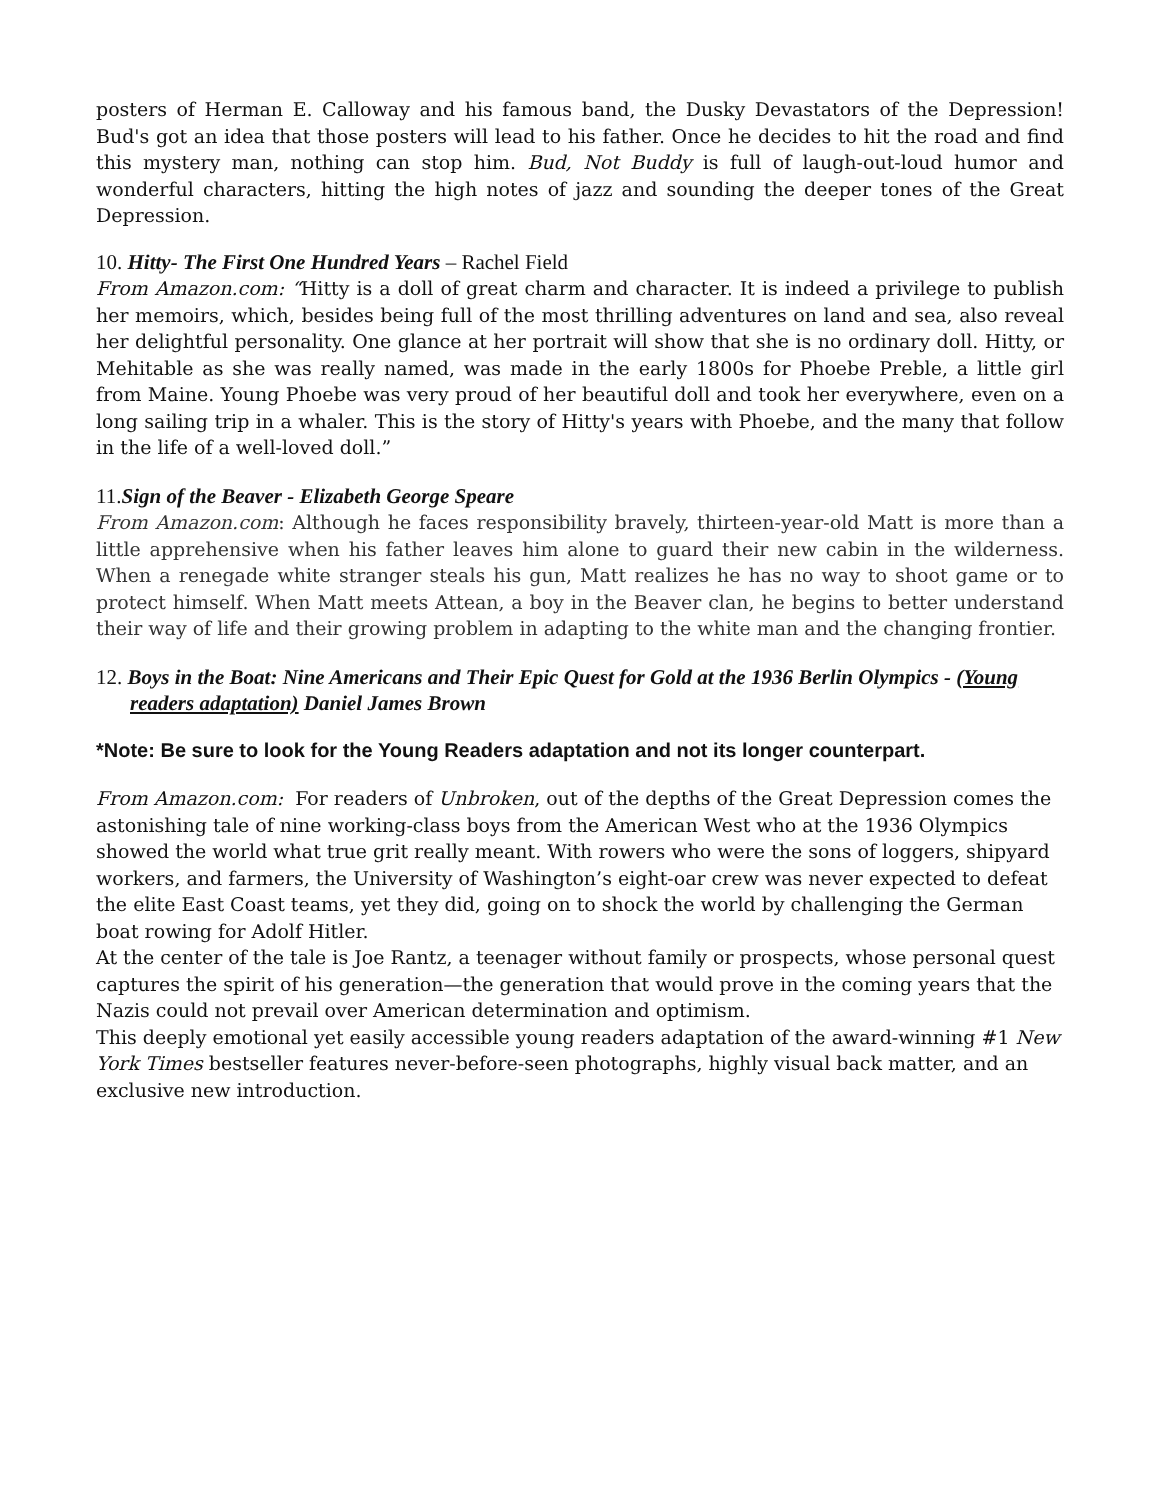posters of Herman E. Calloway and his famous band, the Dusky Devastators of the Depression! Bud's got an idea that those posters will lead to his father. Once he decides to hit the road and find this mystery man, nothing can stop him. Bud, Not Buddy is full of laugh-out-loud humor and wonderful characters, hitting the high notes of jazz and sounding the deeper tones of the Great Depression.
10. Hitty- The First One Hundred Years – Rachel Field
From Amazon.com: “Hitty is a doll of great charm and character. It is indeed a privilege to publish her memoirs, which, besides being full of the most thrilling adventures on land and sea, also reveal her delightful personality. One glance at her portrait will show that she is no ordinary doll. Hitty, or Mehitable as she was really named, was made in the early 1800s for Phoebe Preble, a little girl from Maine. Young Phoebe was very proud of her beautiful doll and took her everywhere, even on a long sailing trip in a whaler. This is the story of Hitty's years with Phoebe, and the many that follow in the life of a well-loved doll.”
11.Sign of the Beaver - Elizabeth George Speare
From Amazon.com: Although he faces responsibility bravely, thirteen-year-old Matt is more than a little apprehensive when his father leaves him alone to guard their new cabin in the wilderness. When a renegade white stranger steals his gun, Matt realizes he has no way to shoot game or to protect himself. When Matt meets Attean, a boy in the Beaver clan, he begins to better understand their way of life and their growing problem in adapting to the white man and the changing frontier.
12. Boys in the Boat: Nine Americans and Their Epic Quest for Gold at the 1936 Berlin Olympics - (Young readers adaptation) Daniel James Brown
*Note: Be sure to look for the Young Readers adaptation and not its longer counterpart.
From Amazon.com: For readers of Unbroken, out of the depths of the Great Depression comes the astonishing tale of nine working-class boys from the American West who at the 1936 Olympics showed the world what true grit really meant. With rowers who were the sons of loggers, shipyard workers, and farmers, the University of Washington’s eight-oar crew was never expected to defeat the elite East Coast teams, yet they did, going on to shock the world by challenging the German boat rowing for Adolf Hitler.
At the center of the tale is Joe Rantz, a teenager without family or prospects, whose personal quest captures the spirit of his generation—the generation that would prove in the coming years that the Nazis could not prevail over American determination and optimism.
This deeply emotional yet easily accessible young readers adaptation of the award-winning #1 New York Times bestseller features never-before-seen photographs, highly visual back matter, and an exclusive new introduction.